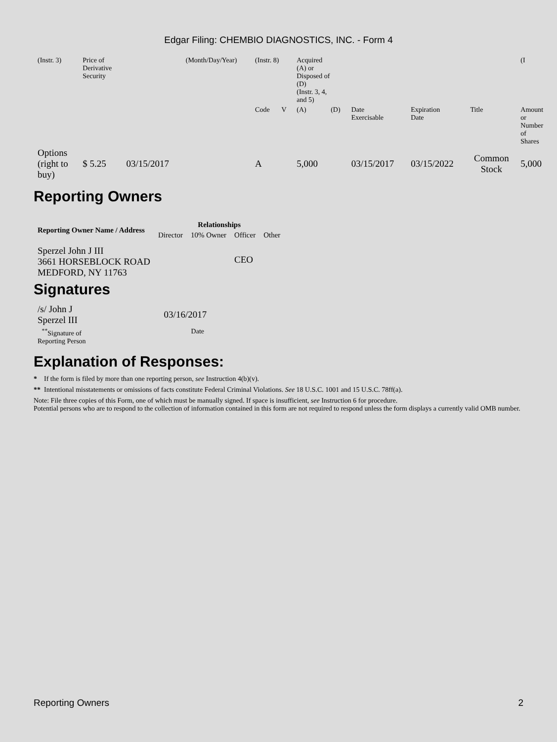Edgar Filing: CHEMBIO DIAGNOSTICS, INC. - Form 4
| (Instr. 3) | Price of Derivative Security | | (Month/Day/Year) | (Instr. 8) | | Acquired (A) or Disposed of (D) (Instr. 3, 4, and 5) | | | | | (I |
| | | | | Code | V | (A) | (D) | Date Exercisable | Expiration Date | Title | Amount or Number of Shares |
| Options (right to buy) | $ 5.25 | 03/15/2017 | | A | | 5,000 | | 03/15/2017 | 03/15/2022 | Common Stock | 5,000 |
Reporting Owners
| Reporting Owner Name / Address | Relationships | | | |
| --- | --- | --- | --- | --- |
| | Director | 10% Owner | Officer | Other |
| Sperzel John J III 3661 HORSEBLOCK ROAD MEDFORD, NY 11763 | | | CEO | |
Signatures
| /s/ John J Sperzel III | 03/16/2017 |
| <sup>**</sup> Signature of Reporting Person | Date |
Explanation of Responses:
* If the form is filed by more than one reporting person, see Instruction 4(b)(v).
** Intentional misstatements or omissions of facts constitute Federal Criminal Violations. See 18 U.S.C. 1001 and 15 U.S.C. 78ff(a).
Note: File three copies of this Form, one of which must be manually signed. If space is insufficient, see Instruction 6 for procedure.
Potential persons who are to respond to the collection of information contained in this form are not required to respond unless the form displays a currently valid OMB number.
Reporting Owners 2